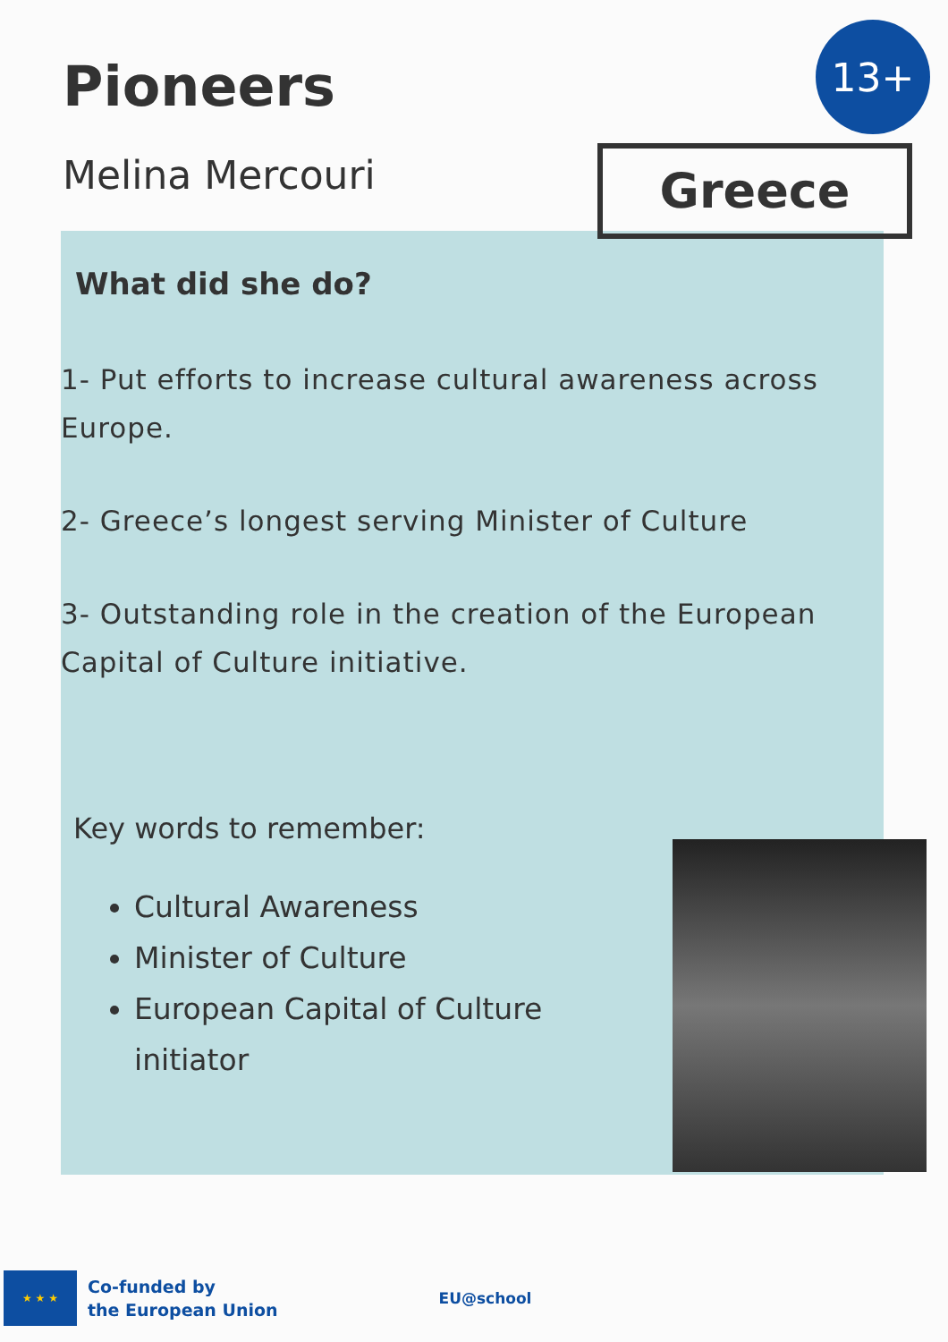Pioneers
13+
Melina Mercouri
Greece
What did she do?
1- Put efforts to increase cultural awareness across Europe.
2- Greece’s longest serving Minister of Culture
3- Outstanding role in the creation of the European Capital of Culture initiative.
Key words to remember:
Cultural Awareness
Minister of Culture
European Capital of Culture initiator
★ ★ ★
Co-funded by
the European Union
EU@school